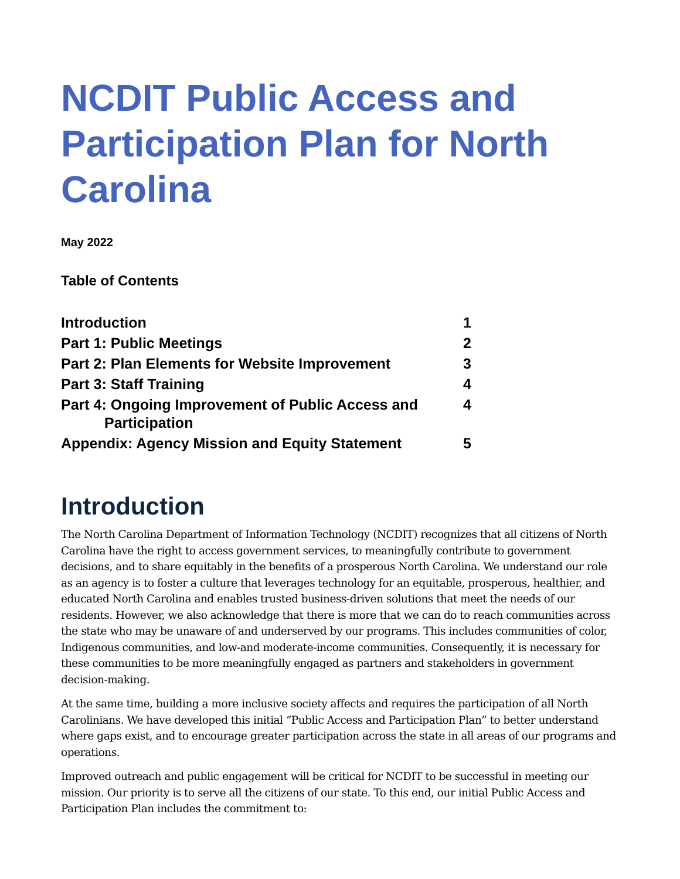NCDIT Public Access and Participation Plan for North Carolina
May 2022
Table of Contents
| Introduction | 1 |
| Part 1: Public Meetings | 2 |
| Part 2: Plan Elements for Website Improvement | 3 |
| Part 3: Staff Training | 4 |
| Part 4: Ongoing Improvement of Public Access and Participation | 4 |
| Appendix: Agency Mission and Equity Statement | 5 |
Introduction
The North Carolina Department of Information Technology (NCDIT) recognizes that all citizens of North Carolina have the right to access government services, to meaningfully contribute to government decisions, and to share equitably in the benefits of a prosperous North Carolina. We understand our role as an agency is to foster a culture that leverages technology for an equitable, prosperous, healthier, and educated North Carolina and enables trusted business-driven solutions that meet the needs of our residents. However, we also acknowledge that there is more that we can do to reach communities across the state who may be unaware of and underserved by our programs. This includes communities of color, Indigenous communities, and low-and moderate-income communities. Consequently, it is necessary for these communities to be more meaningfully engaged as partners and stakeholders in government decision-making.
At the same time, building a more inclusive society affects and requires the participation of all North Carolinians. We have developed this initial “Public Access and Participation Plan” to better understand where gaps exist, and to encourage greater participation across the state in all areas of our programs and operations.
Improved outreach and public engagement will be critical for NCDIT to be successful in meeting our mission. Our priority is to serve all the citizens of our state. To this end, our initial Public Access and Participation Plan includes the commitment to: